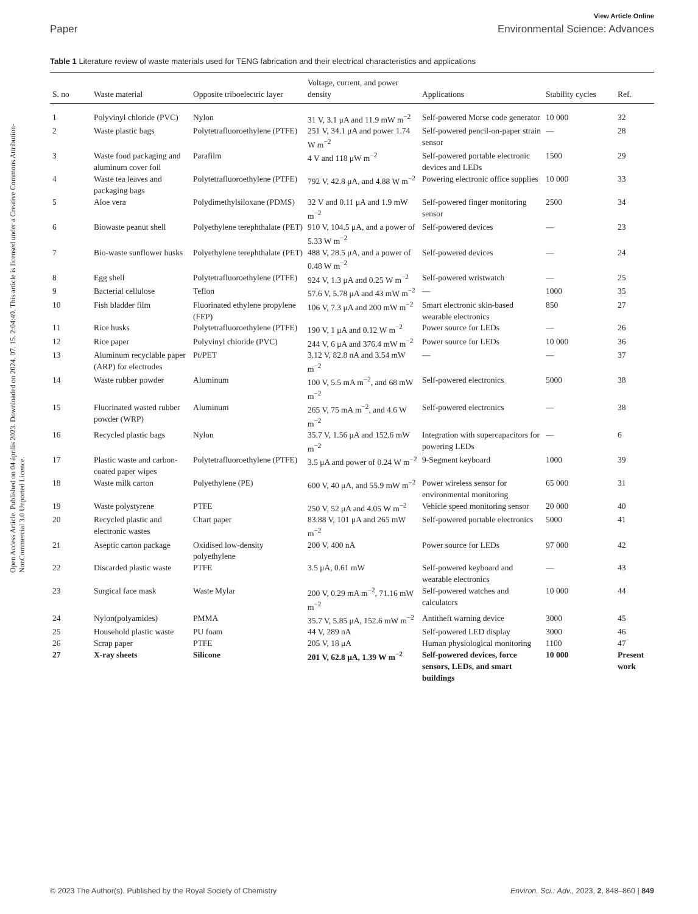View Article Online
Paper Environmental Science: Advances
Open Access Article. Published on 04 április 2023. Downloaded on 2024. 07. 15. 2:04:49. This article is licensed under a Creative Commons Attribution-NonCommercial 3.0 Unported Licence.
Table 1 Literature review of waste materials used for TENG fabrication and their electrical characteristics and applications
| S. no | Waste material | Opposite triboelectric layer | Voltage, current, and power density | Applications | Stability cycles | Ref. |
| --- | --- | --- | --- | --- | --- | --- |
| 1 | Polyvinyl chloride (PVC) | Nylon | 31 V, 3.1 μA and 11.9 mW m<sup>−2</sup> | Self-powered Morse code generator | 10 000 | 32 |
| 2 | Waste plastic bags | Polytetrafluoroethylene (PTFE) | 251 V, 34.1 μA and power 1.74 W m<sup>−2</sup> | Self-powered pencil-on-paper strain sensor | — | 28 |
| 3 | Waste food packaging and aluminum cover foil | Parafilm | 4 V and 118 μW m<sup>−2</sup> | Self-powered portable electronic devices and LEDs | 1500 | 29 |
| 4 | Waste tea leaves and packaging bags | Polytetrafluoroethylene (PTFE) | 792 V, 42.8 μA, and 4.88 W m<sup>−2</sup> | Powering electronic office supplies | 10 000 | 33 |
| 5 | Aloe vera | Polydimethylsiloxane (PDMS) | 32 V and 0.11 μA and 1.9 mW m<sup>−2</sup> | Self-powered finger monitoring sensor | 2500 | 34 |
| 6 | Biowaste peanut shell | Polyethylene terephthalate (PET) | 910 V, 104.5 μA, and a power of 5.33 W m<sup>−2</sup> | Self-powered devices | — | 23 |
| 7 | Bio-waste sunflower husks | Polyethylene terephthalate (PET) | 488 V, 28.5 μA, and a power of 0.48 W m<sup>−2</sup> | Self-powered devices | — | 24 |
| 8 | Egg shell | Polytetrafluoroethylene (PTFE) | 924 V, 1.3 μA and 0.25 W m<sup>−2</sup> | Self-powered wristwatch | — | 25 |
| 9 | Bacterial cellulose | Teflon | 57.6 V, 5.78 μA and 43 mW m<sup>−2</sup> | — | 1000 | 35 |
| 10 | Fish bladder film | Fluorinated ethylene propylene (FEP) | 106 V, 7.3 μA and 200 mW m<sup>−2</sup> | Smart electronic skin-based wearable electronics | 850 | 27 |
| 11 | Rice husks | Polytetrafluoroethylene (PTFE) | 190 V, 1 μA and 0.12 W m<sup>−2</sup> | Power source for LEDs | — | 26 |
| 12 | Rice paper | Polyvinyl chloride (PVC) | 244 V, 6 μA and 376.4 mW m<sup>−2</sup> | Power source for LEDs | 10 000 | 36 |
| 13 | Aluminum recyclable paper (ARP) for electrodes | Pt/PET | 3.12 V, 82.8 nA and 3.54 mW m<sup>−2</sup> | — | — | 37 |
| 14 | Waste rubber powder | Aluminum | 100 V, 5.5 mA m<sup>−2</sup>, and 68 mW m<sup>−2</sup> | Self-powered electronics | 5000 | 38 |
| 15 | Fluorinated wasted rubber powder (WRP) | Aluminum | 265 V, 75 mA m<sup>−2</sup>, and 4.6 W m<sup>−2</sup> | Self-powered electronics | — | 38 |
| 16 | Recycled plastic bags | Nylon | 35.7 V, 1.56 μA and 152.6 mW m<sup>−2</sup> | Integration with supercapacitors for powering LEDs | — | 6 |
| 17 | Plastic waste and carbon-coated paper wipes | Polytetrafluoroethylene (PTFE) | 3.5 μA and power of 0.24 W m<sup>−2</sup> | 9-Segment keyboard | 1000 | 39 |
| 18 | Waste milk carton | Polyethylene (PE) | 600 V, 40 μA, and 55.9 mW m<sup>−2</sup> | Power wireless sensor for environmental monitoring | 65 000 | 31 |
| 19 | Waste polystyrene | PTFE | 250 V, 52 μA and 4.05 W m<sup>−2</sup> | Vehicle speed monitoring sensor | 20 000 | 40 |
| 20 | Recycled plastic and electronic wastes | Chart paper | 83.88 V, 101 μA and 265 mW m<sup>−2</sup> | Self-powered portable electronics | 5000 | 41 |
| 21 | Aseptic carton package | Oxidised low-density polyethylene | 200 V, 400 nA | Power source for LEDs | 97 000 | 42 |
| 22 | Discarded plastic waste | PTFE | 3.5 μA, 0.61 mW | Self-powered keyboard and wearable electronics | — | 43 |
| 23 | Surgical face mask | Waste Mylar | 200 V, 0.29 mA m<sup>−2</sup>, 71.16 mW m<sup>−2</sup> | Self-powered watches and calculators | 10 000 | 44 |
| 24 | Nylon(polyamides) | PMMA | 35.7 V, 5.85 μA, 152.6 mW m<sup>−2</sup> | Antitheft warning device | 3000 | 45 |
| 25 | Household plastic waste | PU foam | 44 V, 289 nA | Self-powered LED display | 3000 | 46 |
| 26 | Scrap paper | PTFE | 205 V, 18 μA | Human physiological monitoring | 1100 | 47 |
| 27 | X-ray sheets | Silicone | 201 V, 62.8 μA, 1.39 W m<sup>−2</sup> | Self-powered devices, force sensors, LEDs, and smart buildings | 10 000 | Present work |
© 2023 The Author(s). Published by the Royal Society of Chemistry Environ. Sci.: Adv., 2023, 2, 848–860 | 849